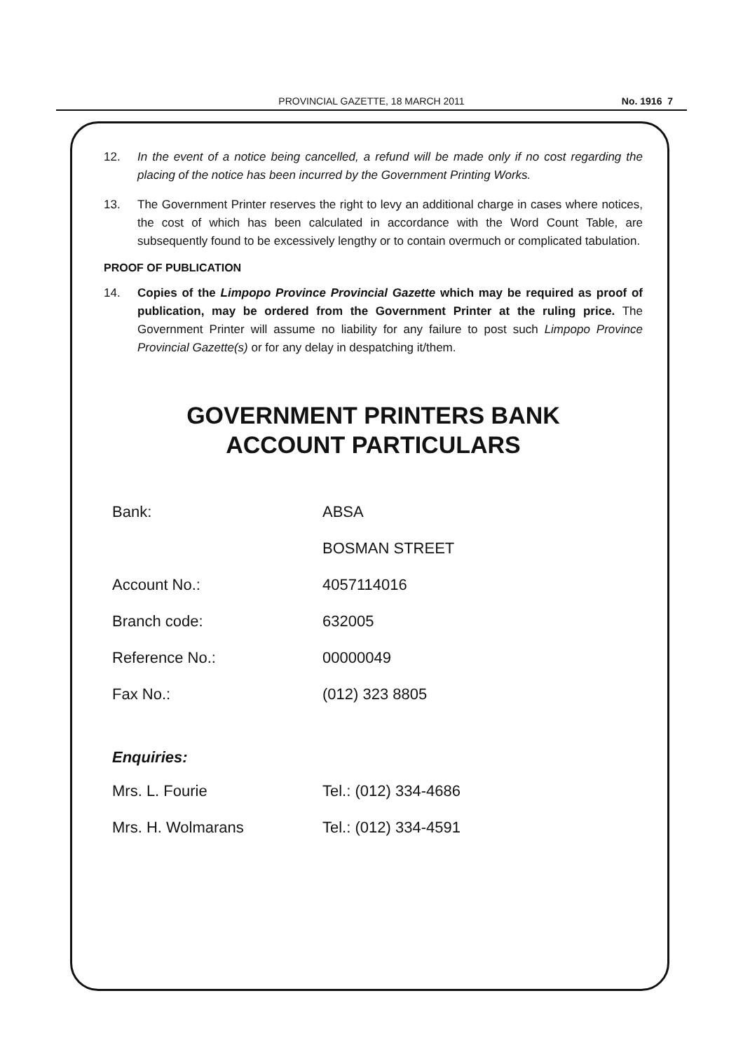PROVINCIAL GAZETTE, 18 MARCH 2011 No. 1916 7
12. In the event of a notice being cancelled, a refund will be made only if no cost regarding the placing of the notice has been incurred by the Government Printing Works.
13. The Government Printer reserves the right to levy an additional charge in cases where notices, the cost of which has been calculated in accordance with the Word Count Table, are subsequently found to be excessively lengthy or to contain overmuch or complicated tabulation.
PROOF OF PUBLICATION
14. Copies of the Limpopo Province Provincial Gazette which may be required as proof of publication, may be ordered from the Government Printer at the ruling price. The Government Printer will assume no liability for any failure to post such Limpopo Province Provincial Gazette(s) or for any delay in despatching it/them.
GOVERNMENT PRINTERS BANK
ACCOUNT PARTICULARS
| Bank: | ABSA |
| | BOSMAN STREET |
| Account No.: | 4057114016 |
| Branch code: | 632005 |
| Reference No.: | 00000049 |
| Fax No.: | (012) 323 8805 |
Enquiries:
| Mrs. L. Fourie | Tel.: (012) 334-4686 |
| Mrs. H. Wolmarans | Tel.: (012) 334-4591 |